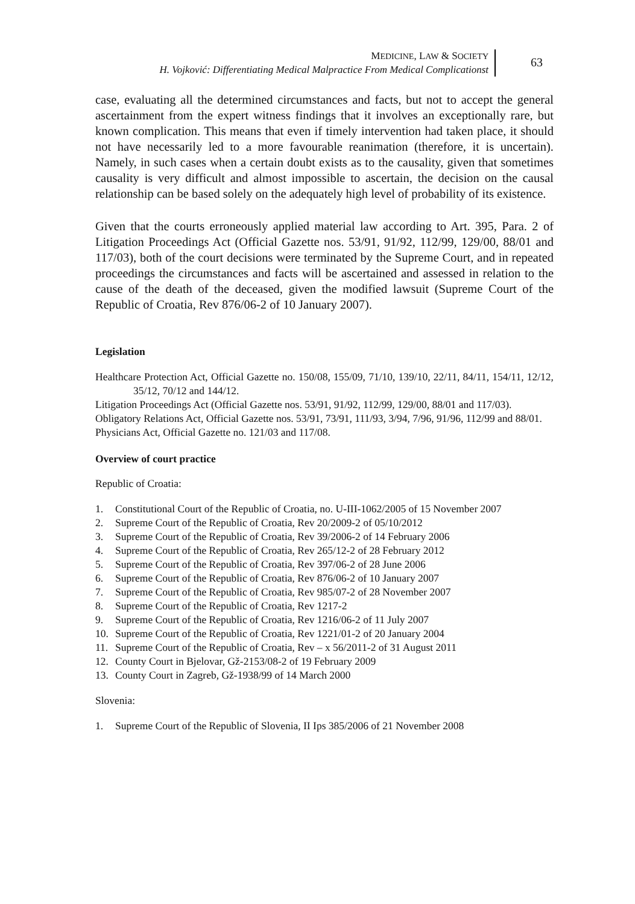MEDICINE, LAW & SOCIETY
H. Vojković: Differentiating Medical Malpractice From Medical Complicationst
63
case, evaluating all the determined circumstances and facts, but not to accept the general ascertainment from the expert witness findings that it involves an exceptionally rare, but known complication. This means that even if timely intervention had taken place, it should not have necessarily led to a more favourable reanimation (therefore, it is uncertain). Namely, in such cases when a certain doubt exists as to the causality, given that sometimes causality is very difficult and almost impossible to ascertain, the decision on the causal relationship can be based solely on the adequately high level of probability of its existence.
Given that the courts erroneously applied material law according to Art. 395, Para. 2 of Litigation Proceedings Act (Official Gazette nos. 53/91, 91/92, 112/99, 129/00, 88/01 and 117/03), both of the court decisions were terminated by the Supreme Court, and in repeated proceedings the circumstances and facts will be ascertained and assessed in relation to the cause of the death of the deceased, given the modified lawsuit (Supreme Court of the Republic of Croatia, Rev 876/06-2 of 10 January 2007).
Legislation
Healthcare Protection Act, Official Gazette no. 150/08, 155/09, 71/10, 139/10, 22/11, 84/11, 154/11, 12/12, 35/12, 70/12 and 144/12.
Litigation Proceedings Act (Official Gazette nos. 53/91, 91/92, 112/99, 129/00, 88/01 and 117/03).
Obligatory Relations Act, Official Gazette nos. 53/91, 73/91, 111/93, 3/94, 7/96, 91/96, 112/99 and 88/01.
Physicians Act, Official Gazette no. 121/03 and 117/08.
Overview of court practice
Republic of Croatia:
1. Constitutional Court of the Republic of Croatia, no. U-III-1062/2005 of 15 November 2007
2. Supreme Court of the Republic of Croatia, Rev 20/2009-2 of 05/10/2012
3. Supreme Court of the Republic of Croatia, Rev 39/2006-2 of 14 February 2006
4. Supreme Court of the Republic of Croatia, Rev 265/12-2 of 28 February 2012
5. Supreme Court of the Republic of Croatia, Rev 397/06-2 of 28 June 2006
6. Supreme Court of the Republic of Croatia, Rev 876/06-2 of 10 January 2007
7. Supreme Court of the Republic of Croatia, Rev 985/07-2 of 28 November 2007
8. Supreme Court of the Republic of Croatia, Rev 1217-2
9. Supreme Court of the Republic of Croatia, Rev 1216/06-2 of 11 July 2007
10. Supreme Court of the Republic of Croatia, Rev 1221/01-2 of 20 January 2004
11. Supreme Court of the Republic of Croatia, Rev – x 56/2011-2 of 31 August 2011
12. County Court in Bjelovar, Gž-2153/08-2 of 19 February 2009
13. County Court in Zagreb, Gž-1938/99 of 14 March 2000
Slovenia:
1. Supreme Court of the Republic of Slovenia, II Ips 385/2006 of 21 November 2008